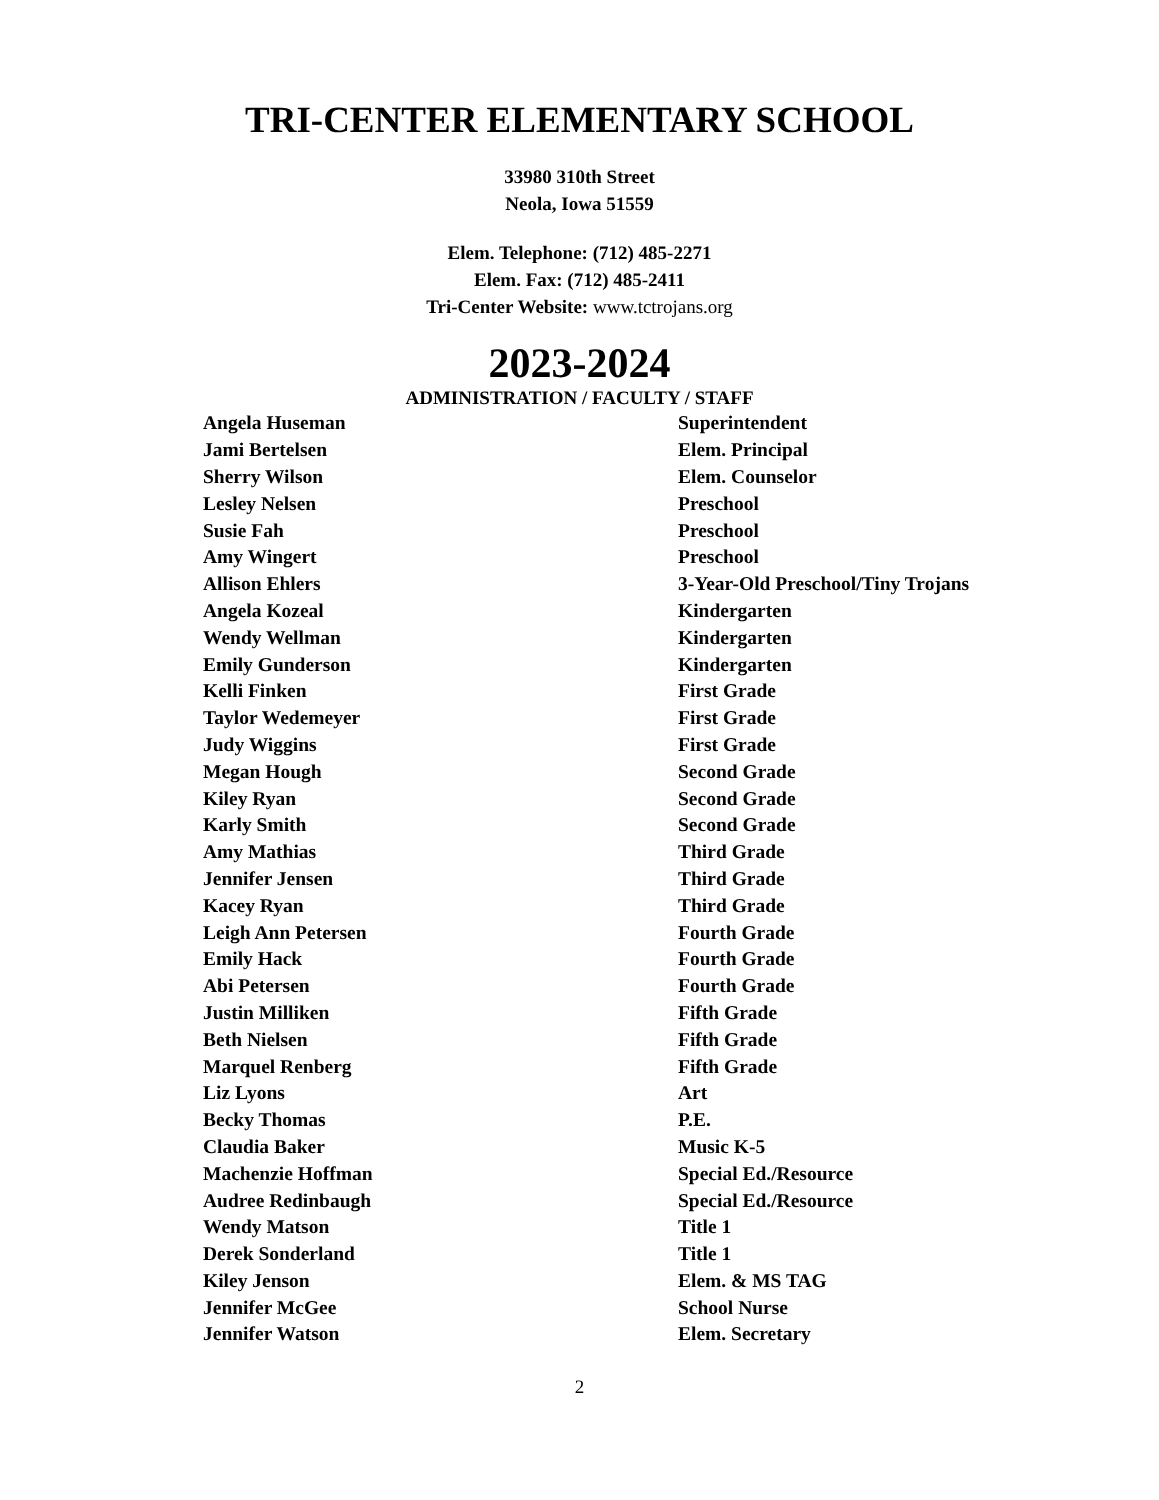TRI-CENTER ELEMENTARY SCHOOL
33980 310th Street
Neola, Iowa 51559
Elem. Telephone: (712) 485-2271
Elem. Fax: (712) 485-2411
Tri-Center Website: www.tctrojans.org
2023-2024
ADMINISTRATION / FACULTY / STAFF
| Angela Huseman | Superintendent |
| Jami Bertelsen | Elem. Principal |
| Sherry Wilson | Elem. Counselor |
| Lesley Nelsen | Preschool |
| Susie Fah | Preschool |
| Amy Wingert | Preschool |
| Allison Ehlers | 3-Year-Old Preschool/Tiny Trojans |
| Angela Kozeal | Kindergarten |
| Wendy Wellman | Kindergarten |
| Emily Gunderson | Kindergarten |
| Kelli Finken | First Grade |
| Taylor Wedemeyer | First Grade |
| Judy Wiggins | First Grade |
| Megan Hough | Second Grade |
| Kiley Ryan | Second Grade |
| Karly Smith | Second Grade |
| Amy Mathias | Third Grade |
| Jennifer Jensen | Third Grade |
| Kacey Ryan | Third Grade |
| Leigh Ann Petersen | Fourth Grade |
| Emily Hack | Fourth Grade |
| Abi Petersen | Fourth Grade |
| Justin Milliken | Fifth Grade |
| Beth Nielsen | Fifth Grade |
| Marquel Renberg | Fifth Grade |
| Liz Lyons | Art |
| Becky Thomas | P.E. |
| Claudia Baker | Music K-5 |
| Machenzie Hoffman | Special Ed./Resource |
| Audree Redinbaugh | Special Ed./Resource |
| Wendy Matson | Title 1 |
| Derek Sonderland | Title 1 |
| Kiley Jenson | Elem. & MS TAG |
| Jennifer McGee | School Nurse |
| Jennifer Watson | Elem. Secretary |
2